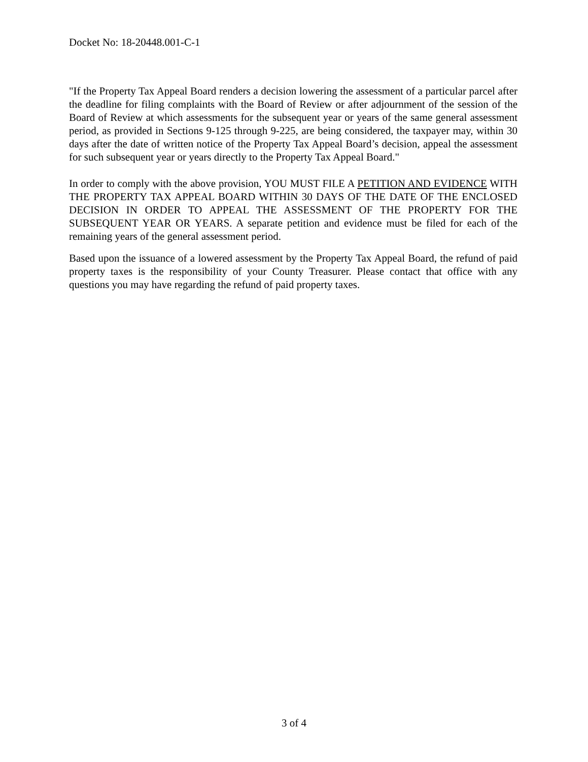Docket No: 18-20448.001-C-1
"If the Property Tax Appeal Board renders a decision lowering the assessment of a particular parcel after the deadline for filing complaints with the Board of Review or after adjournment of the session of the Board of Review at which assessments for the subsequent year or years of the same general assessment period, as provided in Sections 9-125 through 9-225, are being considered, the taxpayer may, within 30 days after the date of written notice of the Property Tax Appeal Board’s decision, appeal the assessment for such subsequent year or years directly to the Property Tax Appeal Board."
In order to comply with the above provision, YOU MUST FILE A PETITION AND EVIDENCE WITH THE PROPERTY TAX APPEAL BOARD WITHIN 30 DAYS OF THE DATE OF THE ENCLOSED DECISION IN ORDER TO APPEAL THE ASSESSMENT OF THE PROPERTY FOR THE SUBSEQUENT YEAR OR YEARS. A separate petition and evidence must be filed for each of the remaining years of the general assessment period.
Based upon the issuance of a lowered assessment by the Property Tax Appeal Board, the refund of paid property taxes is the responsibility of your County Treasurer. Please contact that office with any questions you may have regarding the refund of paid property taxes.
3 of 4